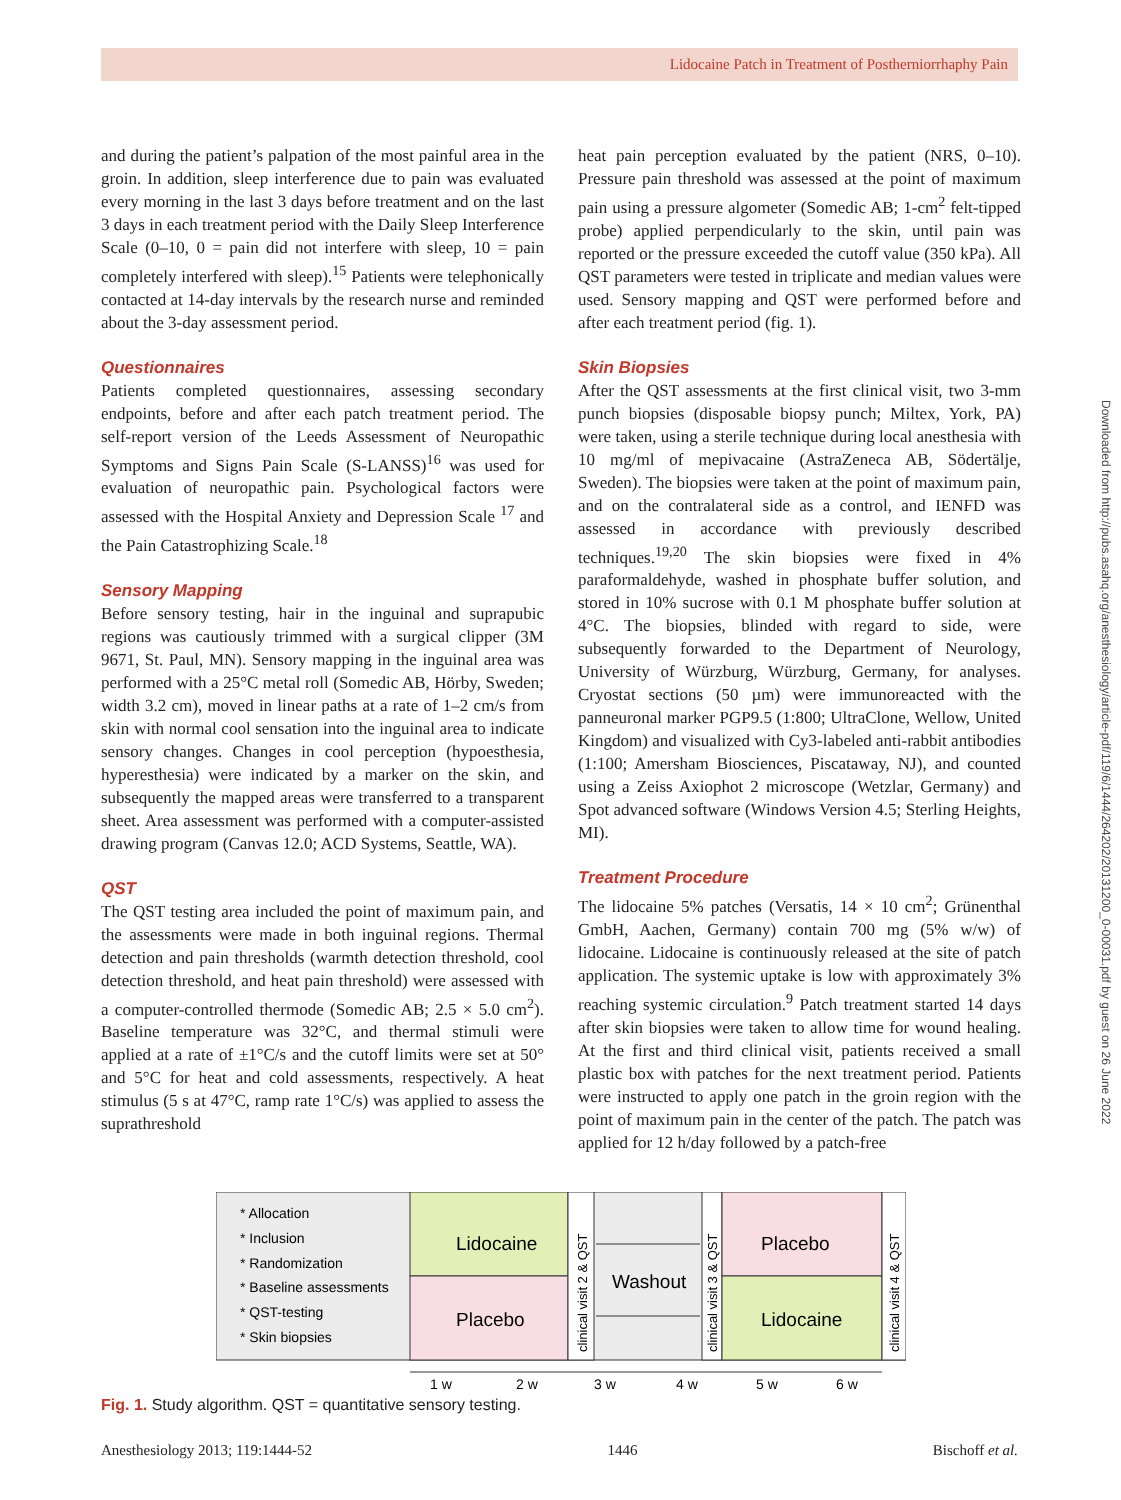Lidocaine Patch in Treatment of Postherniorrhaphy Pain
Downloaded from http://pubs.asahq.org/anesthesiology/article-pdf/119/6/1444/264202/20131200_0-00031.pdf by guest on 26 June 2022
and during the patient’s palpation of the most painful area in the groin. In addition, sleep interference due to pain was evaluated every morning in the last 3 days before treatment and on the last 3 days in each treatment period with the Daily Sleep Interference Scale (0–10, 0 = pain did not interfere with sleep, 10 = pain completely interfered with sleep).<sup>15</sup> Patients were telephonically contacted at 14-day intervals by the research nurse and reminded about the 3-day assessment period.
Questionnaires
Patients completed questionnaires, assessing secondary endpoints, before and after each patch treatment period. The self-report version of the Leeds Assessment of Neuropathic Symptoms and Signs Pain Scale (S-LANSS)<sup>16</sup> was used for evaluation of neuropathic pain. Psychological factors were assessed with the Hospital Anxiety and Depression Scale <sup>17</sup> and the Pain Catastrophizing Scale.<sup>18</sup>
Sensory Mapping
Before sensory testing, hair in the inguinal and suprapubic regions was cautiously trimmed with a surgical clipper (3M 9671, St. Paul, MN). Sensory mapping in the inguinal area was performed with a 25°C metal roll (Somedic AB, Hörby, Sweden; width 3.2 cm), moved in linear paths at a rate of 1–2 cm/s from skin with normal cool sensation into the inguinal area to indicate sensory changes. Changes in cool perception (hypoesthesia, hyperesthesia) were indicated by a marker on the skin, and subsequently the mapped areas were transferred to a transparent sheet. Area assessment was performed with a computer-assisted drawing program (Canvas 12.0; ACD Systems, Seattle, WA).
QST
The QST testing area included the point of maximum pain, and the assessments were made in both inguinal regions. Thermal detection and pain thresholds (warmth detection threshold, cool detection threshold, and heat pain threshold) were assessed with a computer-controlled thermode (Somedic AB; 2.5 × 5.0 cm<sup>2</sup>). Baseline temperature was 32°C, and thermal stimuli were applied at a rate of ±1°C/s and the cutoff limits were set at 50° and 5°C for heat and cold assessments, respectively. A heat stimulus (5 s at 47°C, ramp rate 1°C/s) was applied to assess the suprathreshold
heat pain perception evaluated by the patient (NRS, 0–10). Pressure pain threshold was assessed at the point of maximum pain using a pressure algometer (Somedic AB; 1-cm<sup>2</sup> felt-tipped probe) applied perpendicularly to the skin, until pain was reported or the pressure exceeded the cutoff value (350 kPa). All QST parameters were tested in triplicate and median values were used. Sensory mapping and QST were performed before and after each treatment period (fig. 1).
Skin Biopsies
After the QST assessments at the first clinical visit, two 3-mm punch biopsies (disposable biopsy punch; Miltex, York, PA) were taken, using a sterile technique during local anesthesia with 10 mg/ml of mepivacaine (AstraZeneca AB, Södertälje, Sweden). The biopsies were taken at the point of maximum pain, and on the contralateral side as a control, and IENFD was assessed in accordance with previously described techniques.<sup>19,20</sup> The skin biopsies were fixed in 4% paraformaldehyde, washed in phosphate buffer solution, and stored in 10% sucrose with 0.1 M phosphate buffer solution at 4°C. The biopsies, blinded with regard to side, were subsequently forwarded to the Department of Neurology, University of Würzburg, Würzburg, Germany, for analyses. Cryostat sections (50 µm) were immunoreacted with the panneuronal marker PGP9.5 (1:800; UltraClone, Wellow, United Kingdom) and visualized with Cy3-labeled anti-rabbit antibodies (1:100; Amersham Biosciences, Piscataway, NJ), and counted using a Zeiss Axiophot 2 microscope (Wetzlar, Germany) and Spot advanced software (Windows Version 4.5; Sterling Heights, MI).
Treatment Procedure
The lidocaine 5% patches (Versatis, 14 × 10 cm<sup>2</sup>; Grünenthal GmbH, Aachen, Germany) contain 700 mg (5% w/w) of lidocaine. Lidocaine is continuously released at the site of patch application. The systemic uptake is low with approximately 3% reaching systemic circulation.<sup>9</sup> Patch treatment started 14 days after skin biopsies were taken to allow time for wound healing. At the first and third clinical visit, patients received a small plastic box with patches for the next treatment period. Patients were instructed to apply one patch in the groin region with the point of maximum pain in the center of the patch. The patch was applied for 12 h/day followed by a patch-free
* Allocation
* Inclusion
* Randomization
* Baseline assessments
* QST-testing
* Skin biopsies
Lidocaine
Placebo
clinical visit 2 & QST
Washout
clinical visit 3 & QST
Placebo
Lidocaine
clinical visit 4 & QST
1 w
2 w
3 w
4 w
5 w
6 w
Fig. 1. Study algorithm. QST = quantitative sensory testing.
Anesthesiology 2013; 119:1444-52 1446 Bischoff et al.